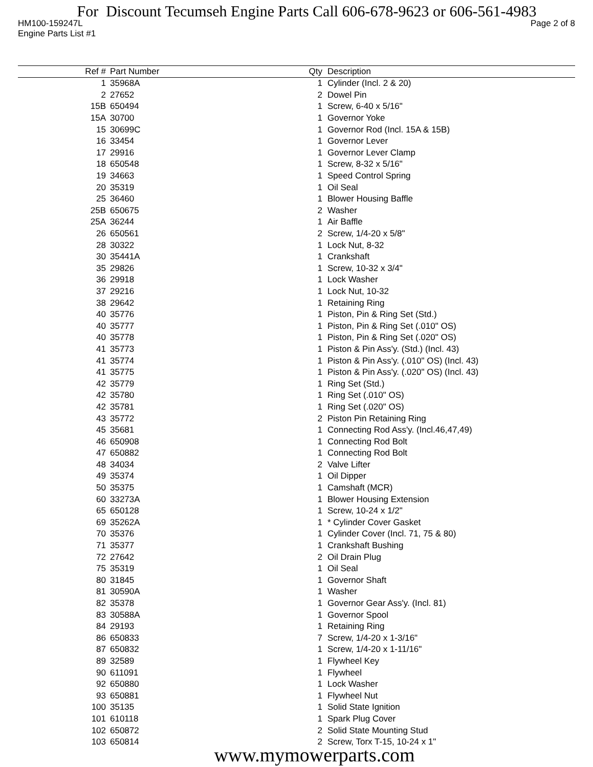For Discount Tecumseh Engine Parts Call 606-678-9623 or 606-561-4983
HM100-159247L Page 2 of 8
Engine Parts List #1
| Ref # | Part Number | Qty | Description |
| --- | --- | --- | --- |
| 1 | 35968A | 1 | Cylinder (Incl. 2 & 20) |
| 2 | 27652 | 2 | Dowel Pin |
| 15B | 650494 | 1 | Screw, 6-40 x 5/16" |
| 15A | 30700 | 1 | Governor Yoke |
| 15 | 30699C | 1 | Governor Rod (Incl. 15A & 15B) |
| 16 | 33454 | 1 | Governor Lever |
| 17 | 29916 | 1 | Governor Lever Clamp |
| 18 | 650548 | 1 | Screw, 8-32 x 5/16" |
| 19 | 34663 | 1 | Speed Control Spring |
| 20 | 35319 | 1 | Oil Seal |
| 25 | 36460 | 1 | Blower Housing Baffle |
| 25B | 650675 | 2 | Washer |
| 25A | 36244 | 1 | Air Baffle |
| 26 | 650561 | 2 | Screw, 1/4-20 x 5/8" |
| 28 | 30322 | 1 | Lock Nut, 8-32 |
| 30 | 35441A | 1 | Crankshaft |
| 35 | 29826 | 1 | Screw, 10-32 x 3/4" |
| 36 | 29918 | 1 | Lock Washer |
| 37 | 29216 | 1 | Lock Nut, 10-32 |
| 38 | 29642 | 1 | Retaining Ring |
| 40 | 35776 | 1 | Piston, Pin & Ring Set (Std.) |
| 40 | 35777 | 1 | Piston, Pin & Ring Set (.010" OS) |
| 40 | 35778 | 1 | Piston, Pin & Ring Set (.020" OS) |
| 41 | 35773 | 1 | Piston & Pin Ass'y. (Std.) (Incl. 43) |
| 41 | 35774 | 1 | Piston & Pin Ass'y. (.010" OS) (Incl. 43) |
| 41 | 35775 | 1 | Piston & Pin Ass'y. (.020" OS) (Incl. 43) |
| 42 | 35779 | 1 | Ring Set (Std.) |
| 42 | 35780 | 1 | Ring Set (.010" OS) |
| 42 | 35781 | 1 | Ring Set (.020" OS) |
| 43 | 35772 | 2 | Piston Pin Retaining Ring |
| 45 | 35681 | 1 | Connecting Rod Ass'y. (Incl.46,47,49) |
| 46 | 650908 | 1 | Connecting Rod Bolt |
| 47 | 650882 | 1 | Connecting Rod Bolt |
| 48 | 34034 | 2 | Valve Lifter |
| 49 | 35374 | 1 | Oil Dipper |
| 50 | 35375 | 1 | Camshaft (MCR) |
| 60 | 33273A | 1 | Blower Housing Extension |
| 65 | 650128 | 1 | Screw, 10-24 x 1/2" |
| 69 | 35262A | 1 | * Cylinder Cover Gasket |
| 70 | 35376 | 1 | Cylinder Cover (Incl. 71, 75 & 80) |
| 71 | 35377 | 1 | Crankshaft Bushing |
| 72 | 27642 | 2 | Oil Drain Plug |
| 75 | 35319 | 1 | Oil Seal |
| 80 | 31845 | 1 | Governor Shaft |
| 81 | 30590A | 1 | Washer |
| 82 | 35378 | 1 | Governor Gear Ass'y. (Incl. 81) |
| 83 | 30588A | 1 | Governor Spool |
| 84 | 29193 | 1 | Retaining Ring |
| 86 | 650833 | 7 | Screw, 1/4-20 x 1-3/16" |
| 87 | 650832 | 1 | Screw, 1/4-20 x 1-11/16" |
| 89 | 32589 | 1 | Flywheel Key |
| 90 | 611091 | 1 | Flywheel |
| 92 | 650880 | 1 | Lock Washer |
| 93 | 650881 | 1 | Flywheel Nut |
| 100 | 35135 | 1 | Solid State Ignition |
| 101 | 610118 | 1 | Spark Plug Cover |
| 102 | 650872 | 2 | Solid State Mounting Stud |
| 103 | 650814 | 2 | Screw, Torx T-15, 10-24 x 1" |
www.mymowerparts.com